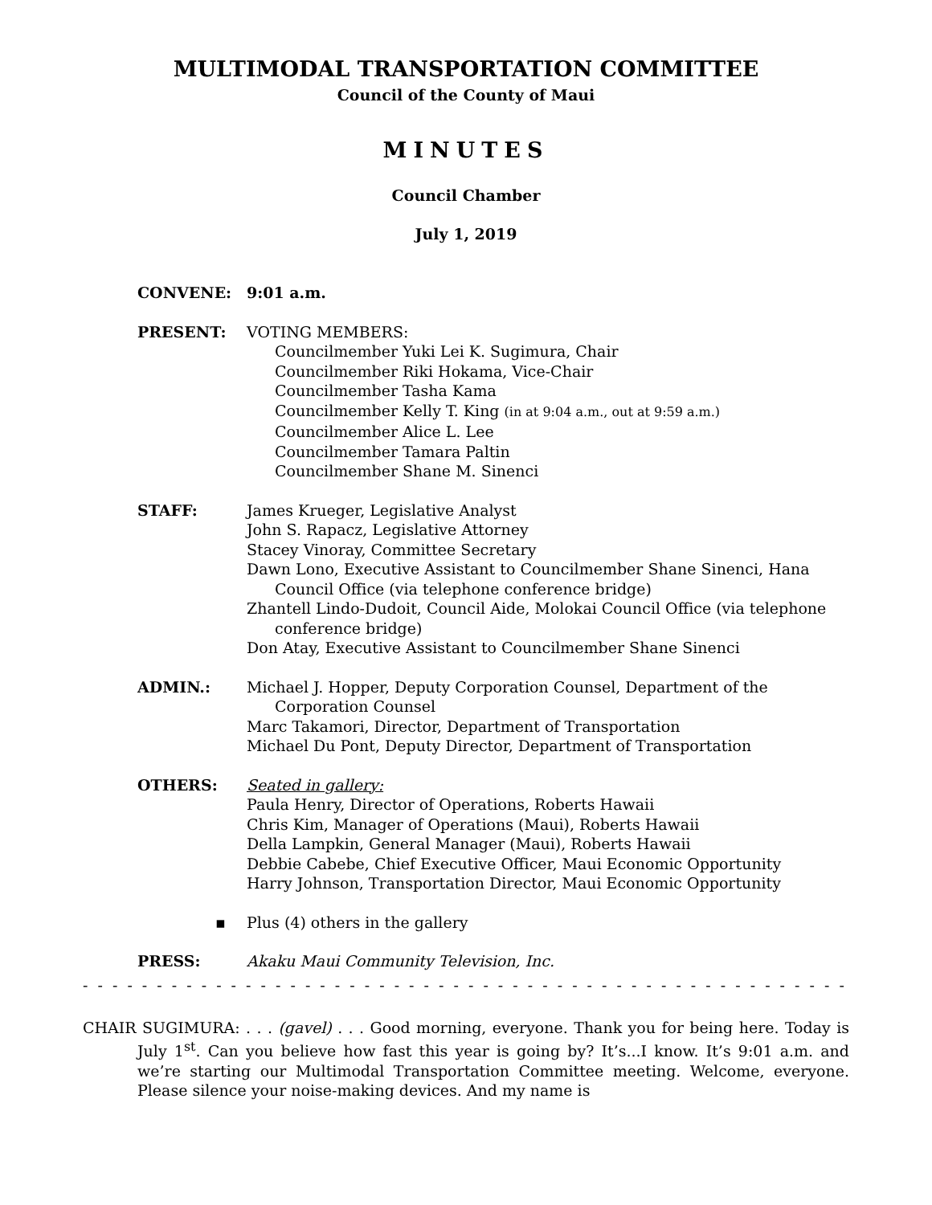MULTIMODAL TRANSPORTATION COMMITTEE
Council of the County of Maui
MINUTES
Council Chamber
July 1, 2019
CONVENE: 9:01 a.m.
PRESENT: VOTING MEMBERS:
Councilmember Yuki Lei K. Sugimura, Chair
Councilmember Riki Hokama, Vice-Chair
Councilmember Tasha Kama
Councilmember Kelly T. King (in at 9:04 a.m., out at 9:59 a.m.)
Councilmember Alice L. Lee
Councilmember Tamara Paltin
Councilmember Shane M. Sinenci
STAFF: James Krueger, Legislative Analyst
John S. Rapacz, Legislative Attorney
Stacey Vinoray, Committee Secretary
Dawn Lono, Executive Assistant to Councilmember Shane Sinenci, Hana Council Office (via telephone conference bridge)
Zhantell Lindo-Dudoit, Council Aide, Molokai Council Office (via telephone conference bridge)
Don Atay, Executive Assistant to Councilmember Shane Sinenci
ADMIN.: Michael J. Hopper, Deputy Corporation Counsel, Department of the Corporation Counsel
Marc Takamori, Director, Department of Transportation
Michael Du Pont, Deputy Director, Department of Transportation
OTHERS: Seated in gallery:
Paula Henry, Director of Operations, Roberts Hawaii
Chris Kim, Manager of Operations (Maui), Roberts Hawaii
Della Lampkin, General Manager (Maui), Roberts Hawaii
Debbie Cabebe, Chief Executive Officer, Maui Economic Opportunity
Harry Johnson, Transportation Director, Maui Economic Opportunity
▪ Plus (4) others in the gallery
PRESS: Akaku Maui Community Television, Inc.
- - - - - - - - - - - - - - - - - - - - - - - - - - - - - - - - - - - - - - - - - - - - - - - - - - - - - - - - - - - - - -
CHAIR SUGIMURA: . . . (gavel) . . . Good morning, everyone. Thank you for being here. Today is July 1<sup>st</sup>. Can you believe how fast this year is going by? It’s...I know. It’s 9:01 a.m. and we’re starting our Multimodal Transportation Committee meeting. Welcome, everyone. Please silence your noise-making devices. And my name is